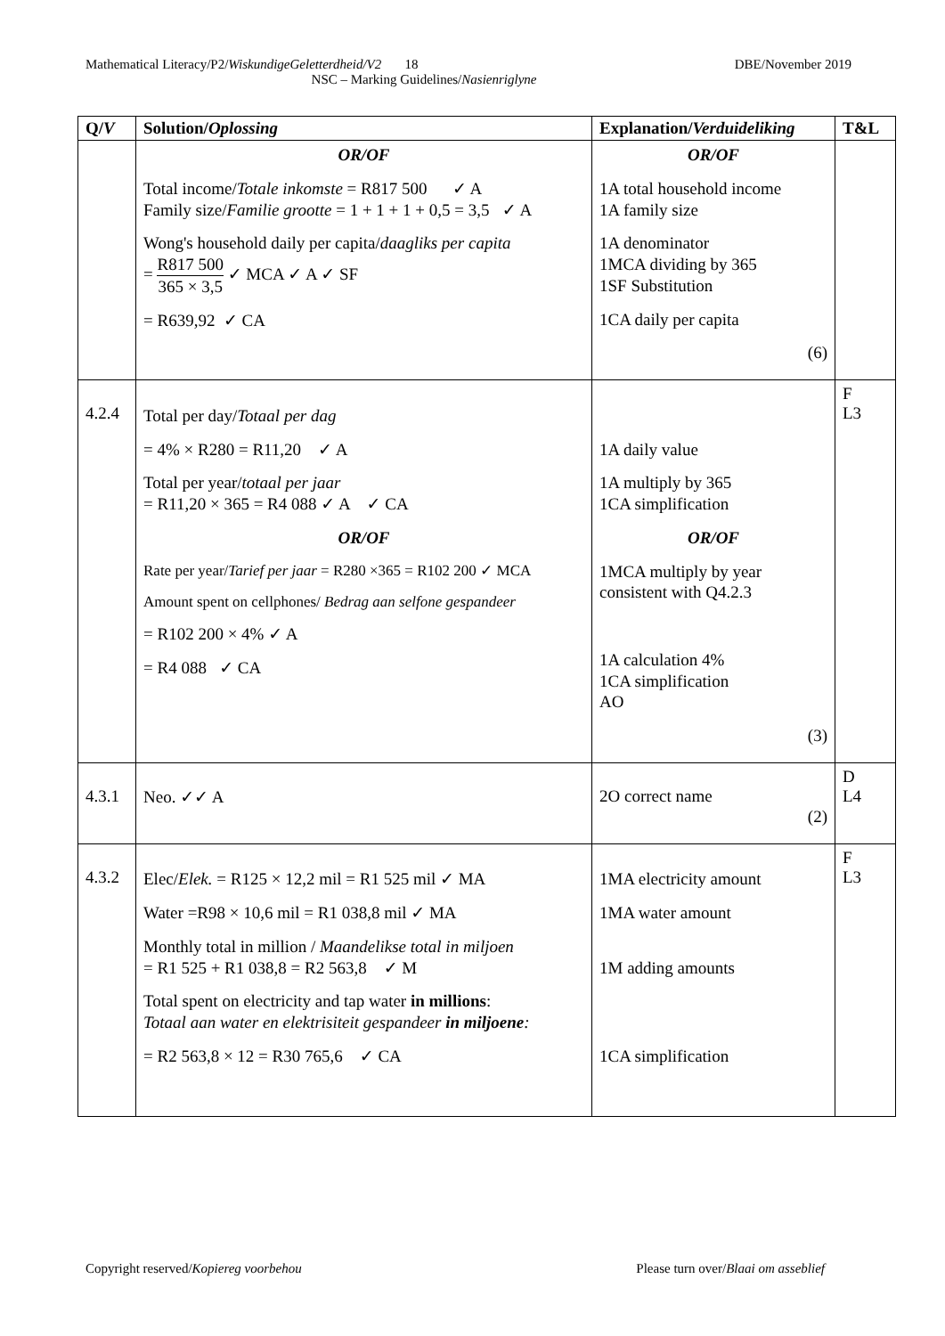Mathematical Literacy/P2/WiskundigeGeletterdheid/V2 18 DBE/November 2019
NSC – Marking Guidelines/Nasienriglyne
| Q/ V | Solution/ Oplossing | Explanation/ Verduideliking | T&L |
| --- | --- | --- | --- |
| | OR/OF Total income/ Totale inkomste = R817 500 ✓ A Family size/ Familie grootte = 1 + 1 + 1 + 0,5 = 3,5 ✓ A Wong's household daily per capita/ daagliks per capita = R817 500 365 × 3,5 ✓ MCA ✓ A ✓ SF = R639,92 ✓ CA | OR/OF 1A total household income 1A family size 1A denominator 1MCA dividing by 365 1SF Substitution 1CA daily per capita (6) | |
| 4.2.4 | Total per day/ Totaal per dag = 4% × R280 = R11,20 ✓ A Total per year/ totaal per jaar = R11,20 × 365 = R4 088 ✓ A ✓ CA OR/OF Rate per year/ Tarief per jaar = R280 ×365 = R102 200 ✓ MCA Amount spent on cellphones/ Bedrag aan selfone gespandeer = R102 200 × 4% ✓ A = R4 088 ✓ CA | 1A daily value 1A multiply by 365 1CA simplification OR/OF 1MCA multiply by year consistent with Q4.2.3 1A calculation 4% 1CA simplification AO (3) | F L3 |
| 4.3.1 | Neo. ✓✓ A | 2O correct name (2) | D L4 |
| 4.3.2 | Elec/ Elek. = R125 × 12,2 mil = R1 525 mil ✓ MA Water =R98 × 10,6 mil = R1 038,8 mil ✓ MA Monthly total in million / Maandelikse total in miljoen = R1 525 + R1 038,8 = R2 563,8 ✓ M Total spent on electricity and tap water in millions : Totaal aan water en elektrisiteit gespandeer in miljoene : = R2 563,8 × 12 = R30 765,6 ✓ CA | 1MA electricity amount 1MA water amount 1M adding amounts 1CA simplification | F L3 |
Copyright reserved/Kopiereg voorbehou Please turn over/Blaai om asseblief